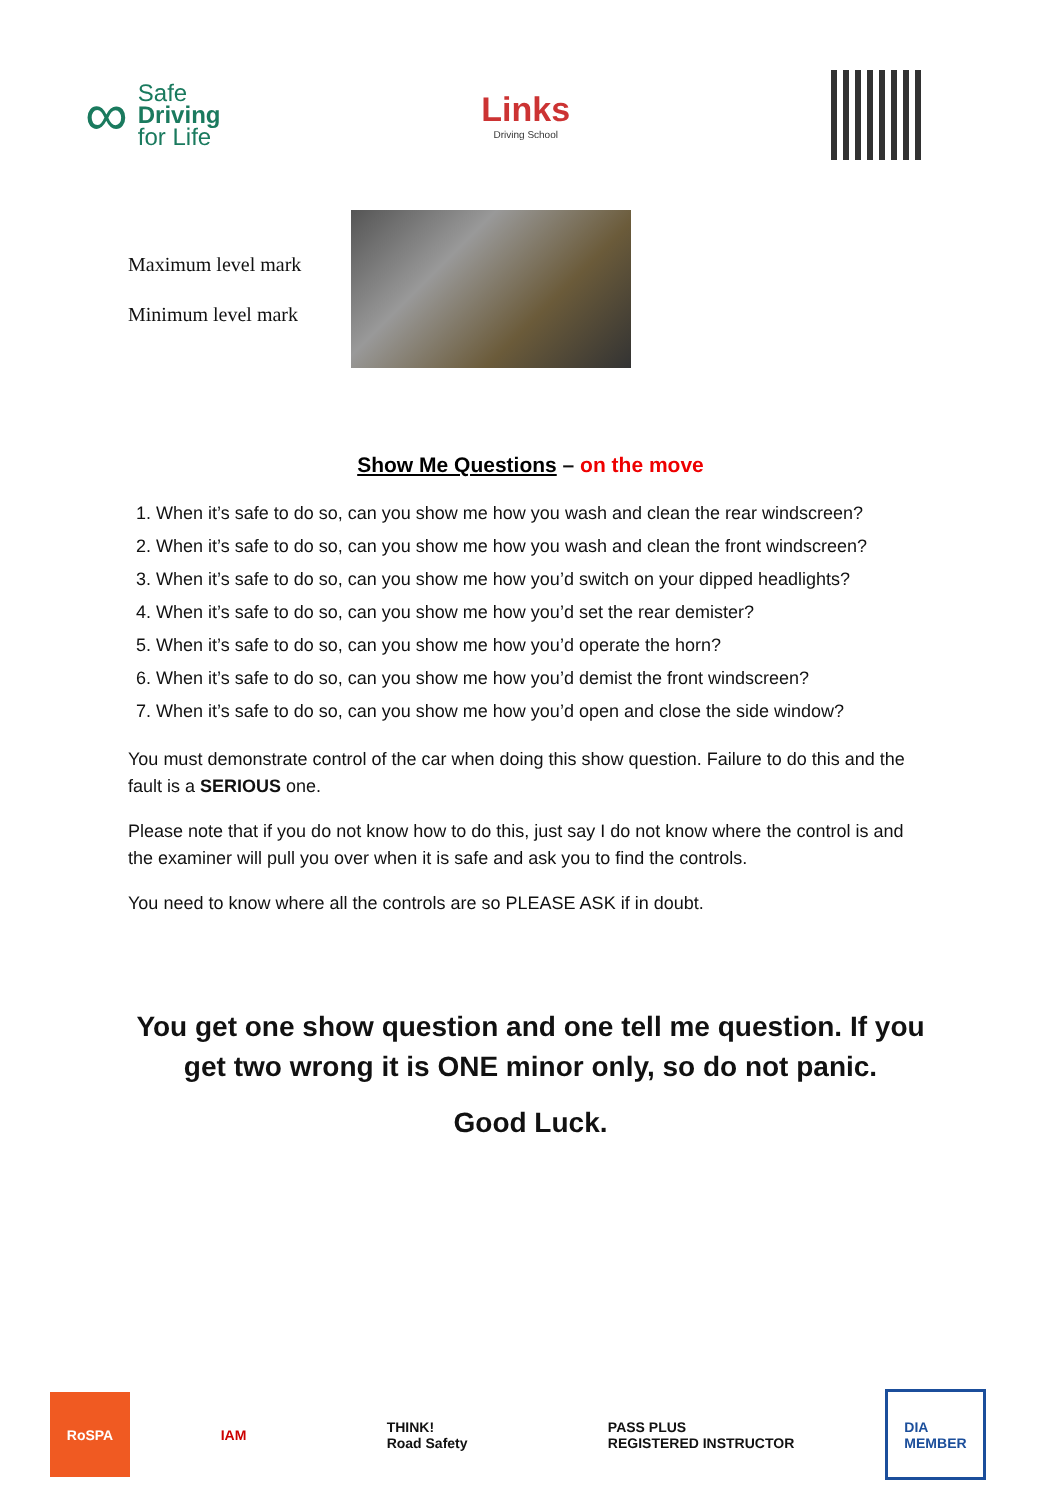∞
Safe
Driving
for Life
Links
Driving School
Maximum level mark
Minimum level mark
Show Me Questions – on the move
1. When it’s safe to do so, can you show me how you wash and clean the rear windscreen?
2. When it’s safe to do so, can you show me how you wash and clean the front windscreen?
3. When it’s safe to do so, can you show me how you’d switch on your dipped headlights?
4. When it’s safe to do so, can you show me how you’d set the rear demister?
5. When it’s safe to do so, can you show me how you’d operate the horn?
6. When it’s safe to do so, can you show me how you’d demist the front windscreen?
7. When it’s safe to do so, can you show me how you’d open and close the side window?
You must demonstrate control of the car when doing this show question. Failure to do this and the fault is a SERIOUS one.
Please note that if you do not know how to do this, just say I do not know where the control is and the examiner will pull you over when it is safe and ask you to find the controls.
You need to know where all the controls are so PLEASE ASK if in doubt.
You get one show question and one tell me question. If you get two wrong it is ONE minor only, so do not panic.
Good Luck.
RoSPA IAM
THINK!
Road Safety
PASS PLUS
REGISTERED INSTRUCTOR
DIA
MEMBER